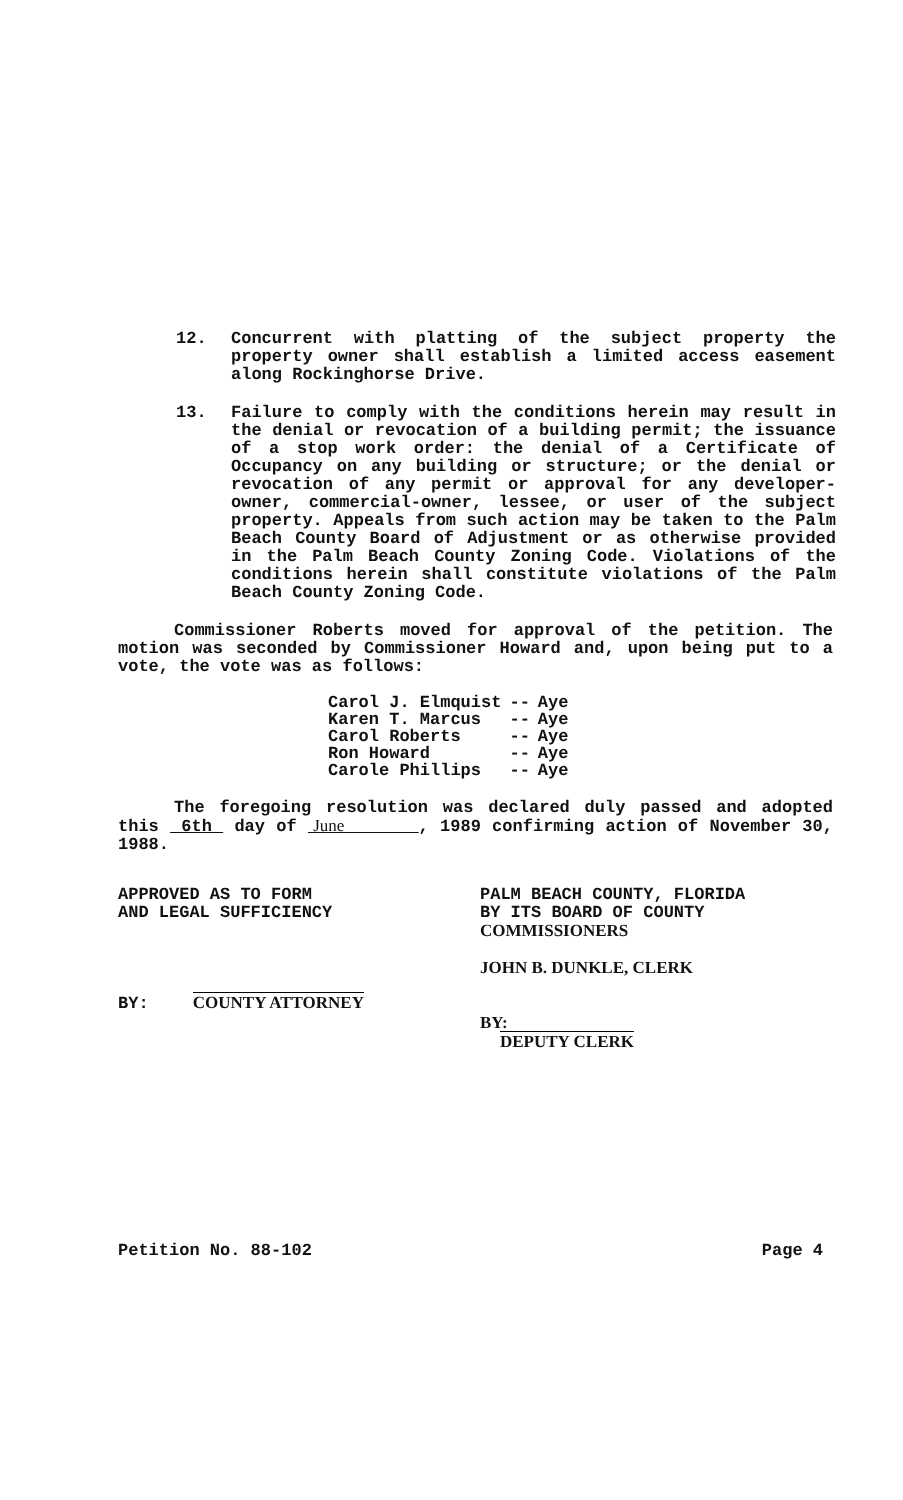12. Concurrent with platting of the subject property the property owner shall establish a limited access easement along Rockinghorse Drive.
13. Failure to comply with the conditions herein may result in the denial or revocation of a building permit; the issuance of a stop work order: the denial of a Certificate of Occupancy on any building or structure; or the denial or revocation of any permit or approval for any developer-owner, commercial-owner, lessee, or user of the subject property. Appeals from such action may be taken to the Palm Beach County Board of Adjustment or as otherwise provided in the Palm Beach County Zoning Code. Violations of the conditions herein shall constitute violations of the Palm Beach County Zoning Code.
Commissioner Roberts moved for approval of the petition. The motion was seconded by Commissioner Howard and, upon being put to a vote, the vote was as follows:
| Carol J. Elmquist | -- | Aye |
| Karen T. Marcus | -- | Aye |
| Carol Roberts | -- | Aye |
| Ron Howard | -- | Aye |
| Carole Phillips | -- | Aye |
The foregoing resolution was declared duly passed and adopted this 6th day of June , 1989 confirming action of November 30, 1988.
APPROVED AS TO FORM
AND LEGAL SUFFICIENCY
BY: COUNTY ATTORNEY
PALM BEACH COUNTY, FLORIDA
BY ITS BOARD OF COUNTY
COMMISSIONERS
JOHN B. DUNKLE, CLERK
BY:
DEPUTY CLERK
Petition No. 88-102 Page 4